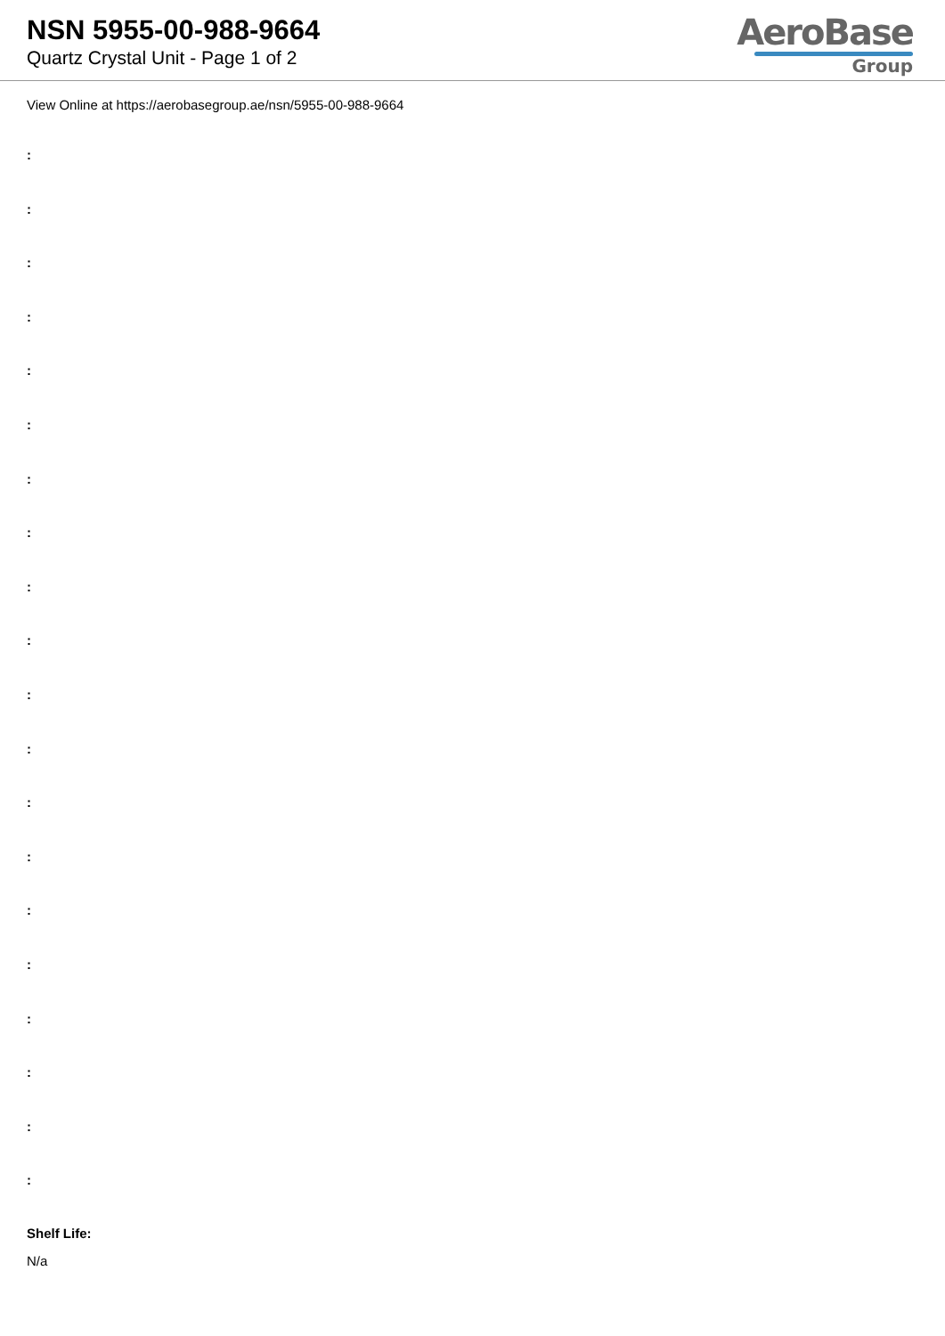NSN 5955-00-988-9664
Quartz Crystal Unit - Page 1 of 2
AeroBase
Group
View Online at https://aerobasegroup.ae/nsn/5955-00-988-9664
:
:
:
:
:
:
:
:
:
:
:
:
:
:
:
:
:
:
:
:
Shelf Life:
N/a